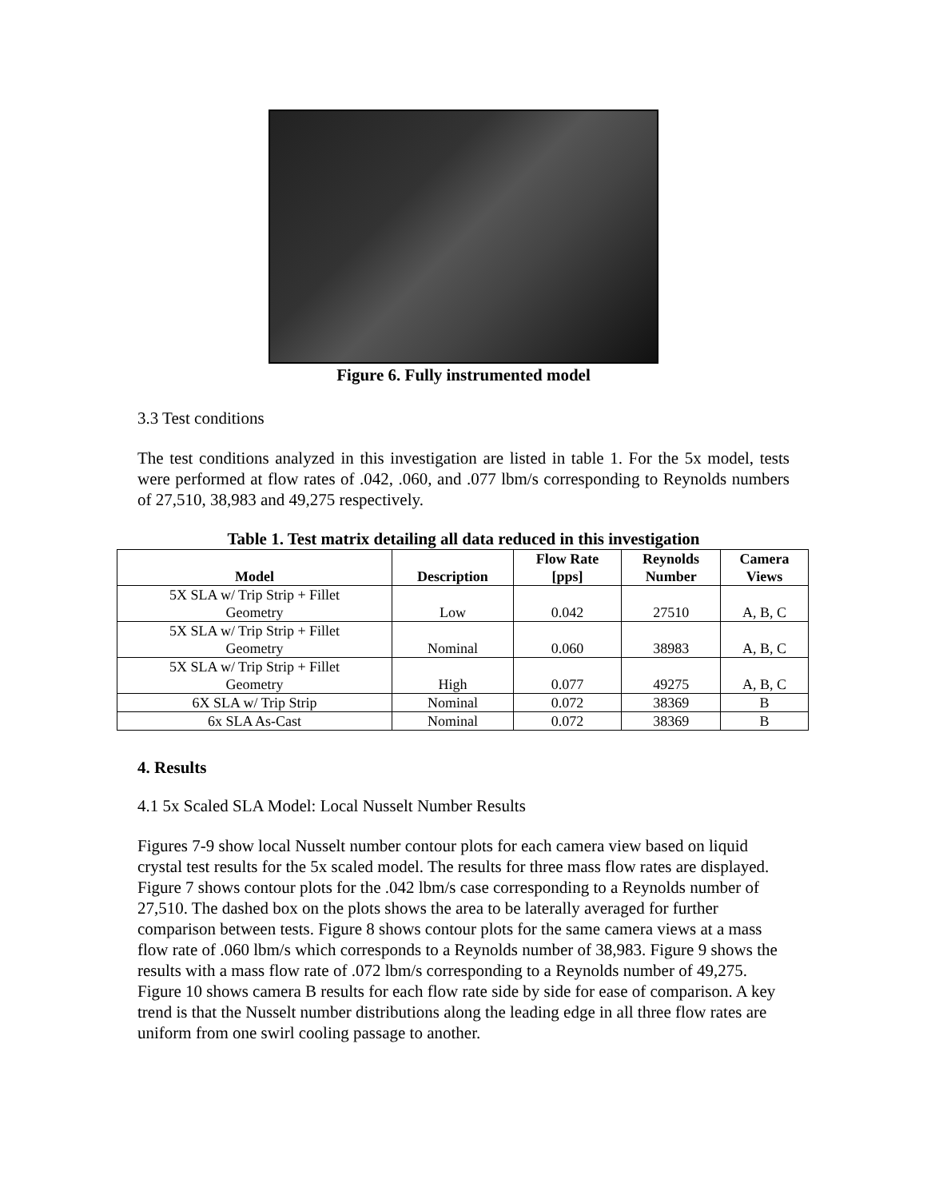Figure 6. Fully instrumented model
3.3 Test conditions
The test conditions analyzed in this investigation are listed in table 1. For the 5x model, tests were performed at flow rates of .042, .060, and .077 lbm/s corresponding to Reynolds numbers of 27,510, 38,983 and 49,275 respectively.
Table 1. Test matrix detailing all data reduced in this investigation
| Model | Description | Flow Rate [pps] | Reynolds Number | Camera Views |
| --- | --- | --- | --- | --- |
| 5X SLA w/ Trip Strip + Fillet Geometry | Low | 0.042 | 27510 | A, B, C |
| 5X SLA w/ Trip Strip + Fillet Geometry | Nominal | 0.060 | 38983 | A, B, C |
| 5X SLA w/ Trip Strip + Fillet Geometry | High | 0.077 | 49275 | A, B, C |
| 6X SLA w/ Trip Strip | Nominal | 0.072 | 38369 | B |
| 6x SLA As-Cast | Nominal | 0.072 | 38369 | B |
4. Results
4.1 5x Scaled SLA Model: Local Nusselt Number Results
Figures 7-9 show local Nusselt number contour plots for each camera view based on liquid crystal test results for the 5x scaled model. The results for three mass flow rates are displayed. Figure 7 shows contour plots for the .042 lbm/s case corresponding to a Reynolds number of 27,510. The dashed box on the plots shows the area to be laterally averaged for further comparison between tests. Figure 8 shows contour plots for the same camera views at a mass flow rate of .060 lbm/s which corresponds to a Reynolds number of 38,983. Figure 9 shows the results with a mass flow rate of .072 lbm/s corresponding to a Reynolds number of 49,275. Figure 10 shows camera B results for each flow rate side by side for ease of comparison. A key trend is that the Nusselt number distributions along the leading edge in all three flow rates are uniform from one swirl cooling passage to another.